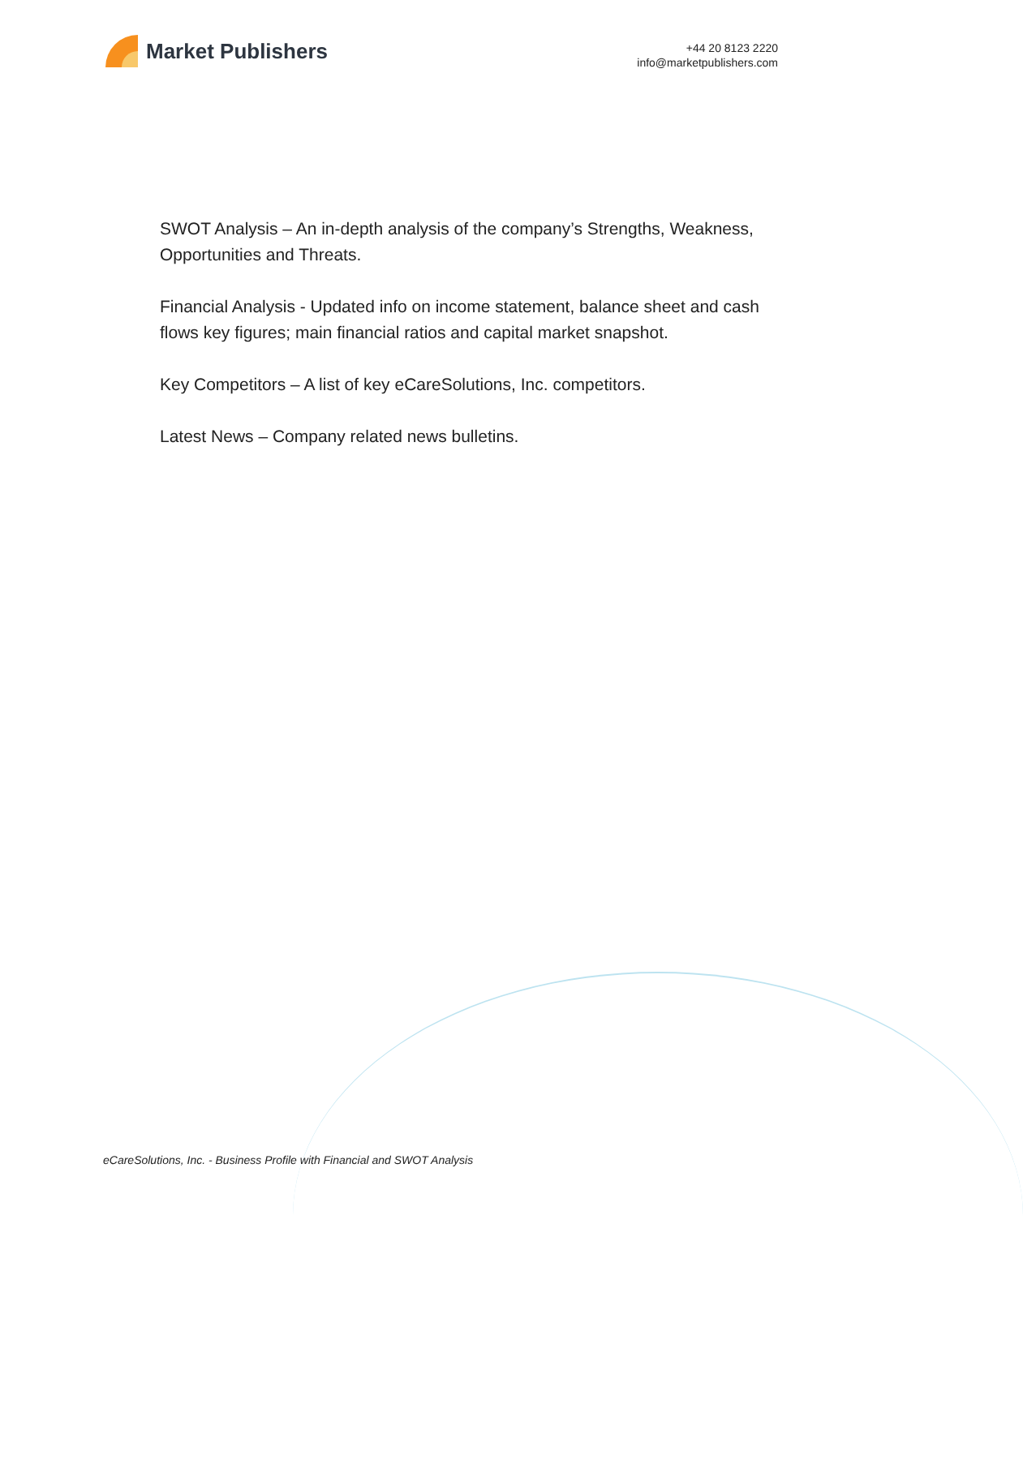Market Publishers
+44 20 8123 2220
info@marketpublishers.com
SWOT Analysis – An in-depth analysis of the company’s Strengths, Weakness, Opportunities and Threats.
Financial Analysis - Updated info on income statement, balance sheet and cash flows key figures; main financial ratios and capital market snapshot.
Key Competitors – A list of key eCareSolutions, Inc. competitors.
Latest News – Company related news bulletins.
eCareSolutions, Inc. - Business Profile with Financial and SWOT Analysis